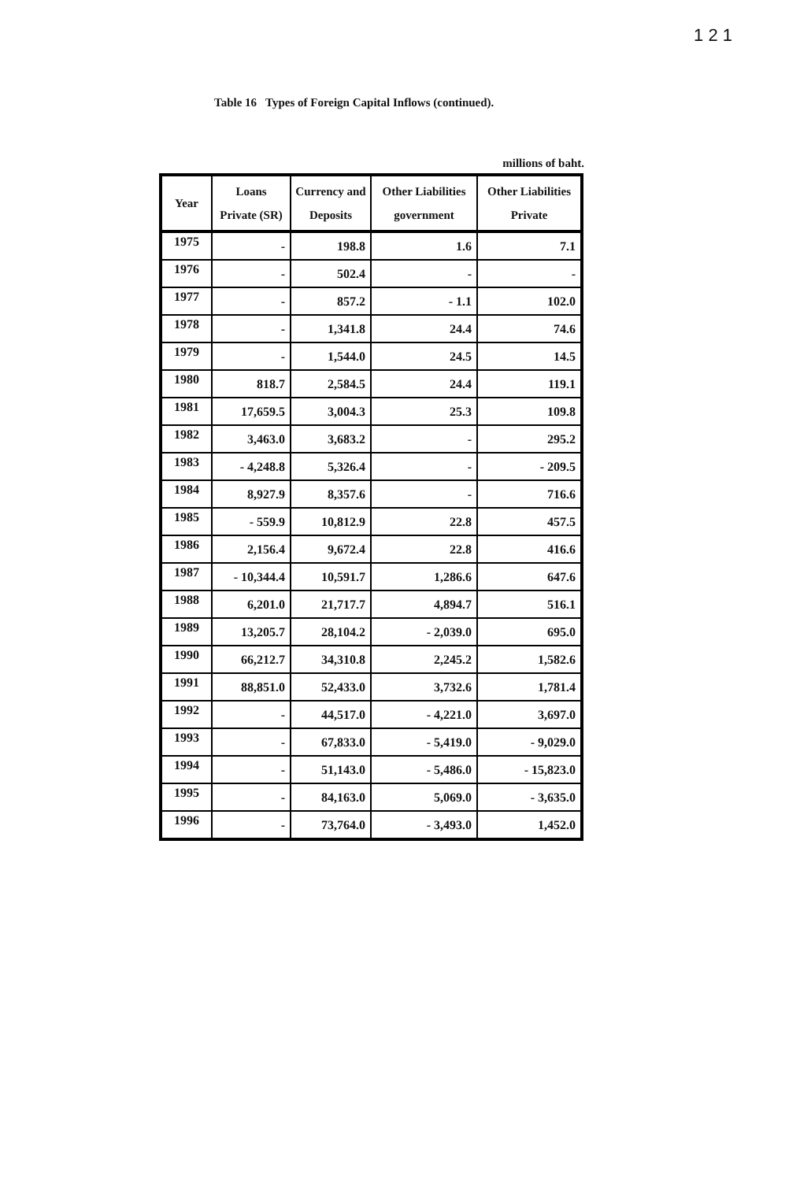1 2 1
Table 16 Types of Foreign Capital Inflows (continued).
millions of baht.
| Year | Loans Private (SR) | Currency and Deposits | Other Liabilities government | Other Liabilities Private |
| --- | --- | --- | --- | --- |
| 1975 | - | 198.8 | 1.6 | 7.1 |
| 1976 | - | 502.4 | - | - |
| 1977 | - | 857.2 | - 1.1 | 102.0 |
| 1978 | - | 1,341.8 | 24.4 | 74.6 |
| 1979 | - | 1,544.0 | 24.5 | 14.5 |
| 1980 | 818.7 | 2,584.5 | 24.4 | 119.1 |
| 1981 | 17,659.5 | 3,004.3 | 25.3 | 109.8 |
| 1982 | 3,463.0 | 3,683.2 | - | 295.2 |
| 1983 | - 4,248.8 | 5,326.4 | - | - 209.5 |
| 1984 | 8,927.9 | 8,357.6 | - | 716.6 |
| 1985 | - 559.9 | 10,812.9 | 22.8 | 457.5 |
| 1986 | 2,156.4 | 9,672.4 | 22.8 | 416.6 |
| 1987 | - 10,344.4 | 10,591.7 | 1,286.6 | 647.6 |
| 1988 | 6,201.0 | 21,717.7 | 4,894.7 | 516.1 |
| 1989 | 13,205.7 | 28,104.2 | - 2,039.0 | 695.0 |
| 1990 | 66,212.7 | 34,310.8 | 2,245.2 | 1,582.6 |
| 1991 | 88,851.0 | 52,433.0 | 3,732.6 | 1,781.4 |
| 1992 | - | 44,517.0 | - 4,221.0 | 3,697.0 |
| 1993 | - | 67,833.0 | - 5,419.0 | - 9,029.0 |
| 1994 | - | 51,143.0 | - 5,486.0 | - 15,823.0 |
| 1995 | - | 84,163.0 | 5,069.0 | - 3,635.0 |
| 1996 | - | 73,764.0 | - 3,493.0 | 1,452.0 |